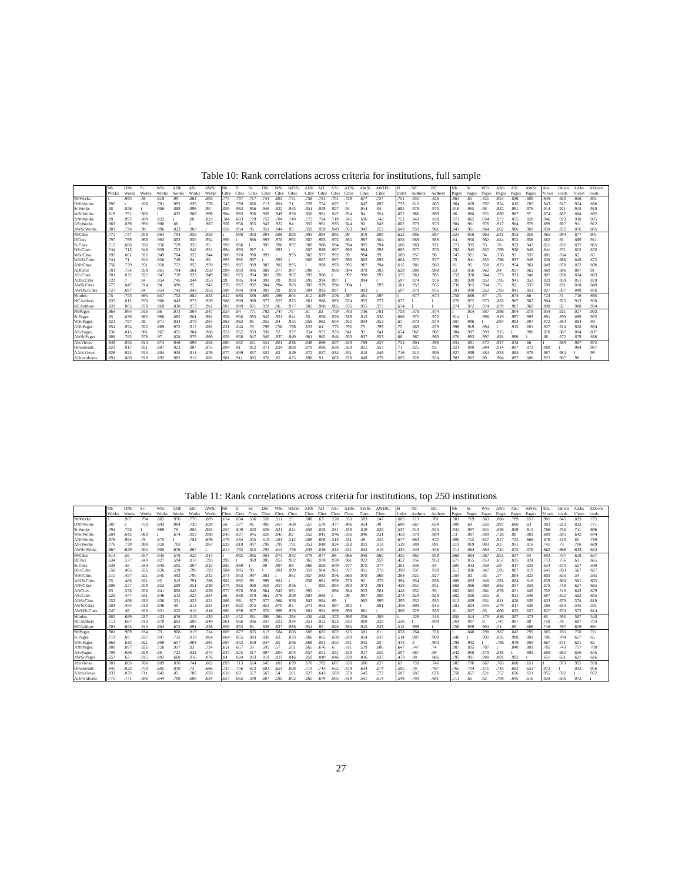Table 10: Rank correlations across criteria for institutions, full sample
| | Nb Works | DNb Works | Sc Works | WSc Works | ANb Works | ASc Works | AWSc Works | Nb Cites | D Cites | Sc Cites | DSc Cites | WSc Cites | WDSc Cites | ANb Cites | AD Cites | ASc Cites | ADSc Cites | AWSc Cites | AWDSc Cites | H Index | NC Authors | RC Authors | Nb Pages | Sc Pages | WSc Pages | ANb Pages | ASc Pages | AWSc Pages | Abs Views | Down loads | AAbs Views | ADown loads |
| --- | --- | --- | --- | --- | --- | --- | --- | --- | --- | --- | --- | --- | --- | --- | --- | --- | --- | --- | --- | --- | --- | --- | --- | --- | --- | --- | --- | --- | --- | --- | --- | --- |
| NbWorks | 1 | .995 | .88 | .819 | .99 | .863 | .803 | .775 | .797 | .717 | .744 | .692 | .741 | .756 | .781 | .701 | .729 | .677 | .727 | .751 | .835 | .828 | .964 | .85 | .821 | .954 | .836 | .808 | .949 | .923 | .926 | .891 |
| DNbWorks | .995 | 1 | .856 | .791 | .992 | .839 | .776 | .747 | .769 | .686 | .713 | .661 | .71 | .729 | .754 | .672 | .7 | .647 | .697 | .753 | .812 | .805 | .964 | .829 | .797 | .954 | .815 | .785 | .943 | .917 | .924 | .888 |
| ScWorks | .88 | .856 | 1 | .986 | .889 | .996 | .98 | .959 | .963 | .936 | .946 | .922 | .945 | .951 | .959 | .927 | .94 | .914 | .94 | .695 | .978 | .978 | .916 | .985 | .98 | .922 | .981 | .976 | .914 | .921 | .918 | .918 |
| WScWorks | .819 | .791 | .986 | 1 | .832 | .986 | .996 | .964 | .963 | .956 | .959 | .949 | .958 | .958 | .961 | .947 | .954 | .94 | .954 | .657 | .968 | .969 | .86 | .968 | .971 | .869 | .967 | .97 | .874 | .887 | .884 | .892 |
| ANbWorks | .99 | .992 | .889 | .832 | 1 | .88 | .823 | .784 | .803 | .729 | .752 | .704 | .749 | .772 | .794 | .719 | .745 | .696 | .742 | .752 | .843 | .838 | .973 | .862 | .834 | .972 | .855 | .828 | .946 | .923 | .938 | .905 |
| AScWorks | .863 | .839 | .996 | .986 | .88 | 1 | .987 | .956 | .958 | .935 | .942 | .922 | .94 | .955 | .961 | .933 | .944 | .92 | .943 | .682 | .973 | .973 | .904 | .981 | .976 | .917 | .984 | .979 | .899 | .907 | .911 | .912 |
| AWScWorks | .803 | .776 | .98 | .996 | .823 | .987 | 1 | .958 | .954 | .95 | .951 | .944 | .95 | .959 | .959 | .949 | .953 | .942 | .953 | .643 | .959 | .961 | .847 | .961 | .964 | .862 | .966 | .969 | .858 | .872 | .876 | .885 |
| NbCites | .775 | .747 | .959 | .964 | .784 | .956 | .958 | 1 | .998 | .993 | .994 | .986 | .993 | .993 | .994 | .985 | .99 | .978 | .989 | .622 | .986 | .987 | .824 | .956 | .963 | .831 | .953 | .959 | .865 | .894 | .877 | .901 |
| DCites | .797 | .769 | .963 | .963 | .803 | .958 | .954 | .998 | 1 | .986 | .993 | .978 | .992 | .987 | .993 | .975 | .985 | .967 | .984 | .638 | .989 | .989 | .84 | .958 | .962 | .844 | .952 | .956 | .882 | .91 | .889 | .911 |
| ScCites | .717 | .686 | .936 | .956 | .729 | .935 | .95 | .993 | .986 | 1 | .997 | .998 | .997 | .989 | .986 | .994 | .994 | .992 | .994 | .586 | .969 | .971 | .771 | .935 | .95 | .78 | .933 | .947 | .821 | .852 | .837 | .865 |
| DScCites | .744 | .713 | .946 | .959 | .752 | .942 | .951 | .994 | .993 | .997 | 1 | .993 | 1 | .987 | .989 | .987 | .993 | .984 | .993 | .605 | .977 | .978 | .792 | .942 | .955 | .799 | .938 | .949 | .841 | .871 | .852 | .878 |
| WScCites | .692 | .661 | .922 | .949 | .704 | .922 | .944 | .986 | .978 | .998 | .993 | 1 | .993 | .982 | .977 | .992 | .99 | .994 | .99 | .569 | .957 | .96 | .747 | .921 | .94 | .756 | .92 | .937 | .801 | .834 | .82 | .85 |
| WDScCites | .741 | .71 | .945 | .958 | .749 | .94 | .95 | .993 | .992 | .997 | 1 | .993 | 1 | .985 | .987 | .987 | .993 | .983 | .993 | .604 | .975 | .977 | .79 | .941 | .955 | .796 | .937 | .949 | .838 | .868 | .849 | .875 |
| ANbCites | .756 | .729 | .951 | .958 | .772 | .955 | .959 | .993 | .987 | .989 | .987 | .982 | .985 | 1 | .998 | .993 | .995 | .987 | .994 | .612 | .981 | .982 | .81 | .95 | .958 | .823 | .954 | .961 | .849 | .878 | .872 | .898 |
| ADCites | .781 | .754 | .959 | .961 | .794 | .961 | .959 | .994 | .993 | .986 | .989 | .977 | .987 | .998 | 1 | .988 | .994 | .979 | .993 | .629 | .988 | .988 | .83 | .956 | .962 | .84 | .957 | .962 | .869 | .896 | .887 | .91 |
| AScCites | .701 | .672 | .927 | .947 | .719 | .933 | .949 | .985 | .975 | .994 | .987 | .992 | .987 | .993 | .988 | 1 | .997 | .998 | .997 | .577 | .963 | .965 | .759 | .928 | .944 | .773 | .933 | .948 | .807 | .838 | .834 | .863 |
| ADScCites | .729 | .7 | .94 | .954 | .745 | .944 | .953 | .99 | .985 | .994 | .993 | .99 | .993 | .995 | .994 | .997 | 1 | .994 | 1 | .597 | .974 | .976 | .783 | .939 | .952 | .795 | .941 | .953 | .829 | .859 | .851 | .878 |
| AWScCites | .677 | .647 | .914 | .94 | .696 | .92 | .942 | .978 | .967 | .992 | .984 | .994 | .983 | .987 | .979 | .998 | .994 | 1 | .993 | .561 | .952 | .955 | .736 | .915 | .934 | .75 | .92 | .937 | .789 | .821 | .818 | .849 |
| AWDScCites | .727 | .697 | .94 | .954 | .742 | .943 | .953 | .989 | .984 | .994 | .993 | .99 | .993 | .994 | .993 | .997 | 1 | .993 | 1 | .597 | .973 | .975 | .781 | .938 | .952 | .793 | .941 | .953 | .827 | .857 | .849 | .876 |
| HIndex | .75 | .753 | .695 | .657 | .752 | .682 | .643 | .622 | .638 | .586 | .605 | .569 | .604 | .612 | .629 | .576 | .597 | .561 | .597 | 1 | .677 | .674 | .758 | .686 | .67 | .75 | .674 | .66 | .724 | .71 | .716 | .695 |
| NCAuthors | .835 | .812 | .978 | .968 | .843 | .973 | .959 | .986 | .989 | .969 | .977 | .957 | .975 | .981 | .988 | .963 | .974 | .952 | .973 | .677 | 1 | 1 | .878 | .972 | .973 | .883 | .967 | .967 | .904 | .925 | .912 | .928 |
| RCAuthors | .828 | .805 | .978 | .969 | .838 | .973 | .961 | .987 | .989 | .971 | .978 | .96 | .977 | .982 | .988 | .965 | .976 | .955 | .975 | .674 | 1 | 1 | .874 | .972 | .974 | .879 | .967 | .969 | .898 | .92 | .908 | .924 |
| NbPages | .964 | .964 | .916 | .86 | .973 | .904 | .847 | .824 | .84 | .771 | .792 | .747 | .79 | .81 | .83 | .759 | .783 | .736 | .781 | .758 | .878 | .874 | 1 | .914 | .887 | .996 | .904 | .878 | .934 | .921 | .927 | .903 |
| ScPages | .85 | .829 | .985 | .968 | .862 | .981 | .961 | .956 | .958 | .935 | .942 | .921 | .941 | .95 | .956 | .928 | .939 | .915 | .938 | .686 | .972 | .972 | .914 | 1 | .996 | .919 | .997 | .993 | .891 | .899 | .899 | .902 |
| WScPages | .821 | .797 | .98 | .971 | .834 | .976 | .964 | .963 | .962 | .95 | .955 | .94 | .955 | .958 | .962 | .944 | .952 | .934 | .952 | .67 | .973 | .974 | .887 | .996 | 1 | .894 | .993 | .997 | .872 | .884 | .884 | .89 |
| ANbPages | .954 | .954 | .922 | .869 | .972 | .917 | .862 | .831 | .844 | .78 | .799 | .756 | .796 | .823 | .84 | .773 | .795 | .75 | .793 | .75 | .883 | .879 | .996 | .919 | .894 | 1 | .915 | .891 | .927 | .914 | .928 | .904 |
| AScPages | .836 | .815 | .981 | .967 | .855 | .984 | .966 | .953 | .952 | .933 | .938 | .92 | .937 | .954 | .957 | .933 | .941 | .92 | .941 | .674 | .967 | .967 | .904 | .997 | .993 | .915 | 1 | .996 | .878 | .887 | .894 | .897 |
| AWScPages | .808 | .785 | .976 | .97 | .828 | .979 | .969 | .959 | .956 | .947 | .949 | .937 | .949 | .961 | .962 | .948 | .953 | .937 | .953 | .66 | .967 | .969 | .878 | .993 | .997 | .891 | .996 | 1 | .86 | .872 | .879 | .886 |
| AbsViews | .949 | .943 | .914 | .874 | .946 | .899 | .858 | .865 | .882 | .821 | .841 | .801 | .838 | .849 | .869 | .807 | .829 | .789 | .827 | .724 | .904 | .898 | .934 | .891 | .872 | .927 | .878 | .86 | 1 | .989 | .987 | .972 |
| Downloads | .923 | .917 | .921 | .887 | .923 | .907 | .872 | .894 | .91 | .852 | .871 | .834 | .868 | .878 | .896 | .838 | .859 | .821 | .857 | .71 | .925 | .92 | .921 | .899 | .884 | .914 | .887 | .872 | .989 | 1 | .984 | .987 |
| AAbsViews | .926 | .924 | .918 | .884 | .938 | .911 | .876 | .877 | .889 | .837 | .852 | .82 | .849 | .872 | .887 | .834 | .851 | .818 | .849 | .716 | .912 | .908 | .927 | .899 | .884 | .928 | .894 | .879 | .987 | .984 | 1 | .99 |
| ADownloads | .891 | .888 | .918 | .892 | .905 | .912 | .885 | .901 | .911 | .865 | .878 | .85 | .875 | .898 | .91 | .863 | .878 | .849 | .876 | .695 | .928 | .924 | .903 | .902 | .89 | .904 | .897 | .886 | .972 | .987 | .99 | 1 |
Table 11: Rank correlations across criteria for institutions, top 250 institutions
| | Nb Works | DNb Works | Sc Works | WSc Works | ANb Works | ASc Works | AWSc Works | Nb Cites | D Cites | Sc Cites | DSc Cites | WSc Cites | WDSc Cites | ANb Cites | AD Cites | ASc Cites | ADSc Cites | AWSc Cites | AWDSc Cites | H Index | NC Authors | RC Authors | Nb Pages | Sc Pages | WSc Pages | ANb Pages | ASc Pages | AWSc Pages | Abs Views | Down loads | AAbs Views | ADown loads |
| --- | --- | --- | --- | --- | --- | --- | --- | --- | --- | --- | --- | --- | --- | --- | --- | --- | --- | --- | --- | --- | --- | --- | --- | --- | --- | --- | --- | --- | --- | --- | --- | --- |
| NbWorks | 1 | .987 | .794 | .685 | .976 | .776 | .669 | .614 | .634 | .536 | .556 | .511 | .55 | .606 | .63 | .528 | .553 | .503 | .547 | .685 | .713 | .701 | .901 | .719 | .663 | .886 | .709 | .657 | .901 | .845 | .833 | .775 |
| DNbWorks | .987 | 1 | .753 | .642 | .984 | .739 | .629 | .56 | .577 | .48 | .495 | .457 | .488 | .557 | .578 | .477 | .496 | .454 | .49 | .689 | .667 | .654 | .909 | .69 | .632 | .897 | .686 | .63 | .883 | .823 | .832 | .771 |
| ScWorks | .794 | .753 | 1 | .969 | .78 | .988 | .955 | .857 | .849 | .833 | .826 | .821 | .821 | .859 | .858 | .831 | .833 | .819 | .828 | .537 | .913 | .915 | .834 | .937 | .921 | .826 | .929 | .915 | .766 | .758 | .711 | .696 |
| WScWorks | .684 | .642 | .969 | 1 | .674 | .959 | .988 | .845 | .827 | .845 | .826 | .845 | .82 | .852 | .841 | .846 | .836 | .846 | .831 | .453 | .878 | .884 | .73 | .887 | .889 | .726 | .88 | .883 | .689 | .695 | .642 | .644 |
| ANbWorks | .976 | .984 | .78 | .675 | 1 | .783 | .676 | .579 | .594 | .505 | .519 | .483 | .512 | .589 | .608 | .513 | .531 | .49 | .525 | .677 | .683 | .672 | .908 | .712 | .657 | .917 | .722 | .668 | .876 | .819 | .85 | .789 |
| AScWorks | .776 | .739 | .988 | .959 | .783 | 1 | .967 | .828 | .818 | .807 | .796 | .795 | .791 | .851 | .848 | .824 | .823 | .812 | .818 | .519 | .888 | .891 | .819 | .919 | .903 | .83 | .931 | .916 | .741 | .73 | .706 | .689 |
| AWScWorks | .667 | .629 | .955 | .988 | .676 | .967 | 1 | .814 | .793 | .815 | .792 | .815 | .786 | .839 | .826 | .834 | .821 | .834 | .816 | .435 | .849 | .856 | .714 | .864 | .864 | .724 | .875 | .876 | .662 | .666 | .633 | .634 |
| NbCites | .614 | .56 | .857 | .845 | .579 | .828 | .814 | 1 | .992 | .985 | .984 | .973 | .982 | .979 | .977 | .96 | .966 | .948 | .965 | .435 | .961 | .959 | .669 | .864 | .867 | .651 | .837 | .84 | .693 | .737 | .618 | .657 |
| DCites | .634 | .577 | .849 | .827 | .594 | .818 | .793 | .992 | 1 | .969 | .985 | .953 | .982 | .965 | .978 | .938 | .961 | .922 | .959 | .452 | .956 | .953 | .677 | .855 | .853 | .657 | .825 | .824 | .713 | .756 | .63 | .665 |
| ScCites | .536 | .48 | .833 | .845 | .505 | .807 | .815 | .985 | .969 | 1 | .99 | .997 | .99 | .968 | .958 | .979 | .977 | .975 | .977 | .381 | .936 | .94 | .605 | .843 | .859 | .59 | .817 | .833 | .624 | .672 | .557 | .599 |
| DScCites | .556 | .495 | .826 | .826 | .519 | .796 | .793 | .984 | .985 | .99 | 1 | .981 | .999 | .959 | .964 | .961 | .977 | .951 | .978 | .398 | .937 | .939 | .613 | .836 | .847 | .595 | .807 | .819 | .645 | .693 | .567 | .607 |
| WScCites | .511 | .457 | .821 | .845 | .483 | .795 | .815 | .973 | .953 | .997 | .981 | 1 | .981 | .957 | .943 | .976 | .968 | .978 | .969 | .364 | .921 | .927 | .584 | .83 | .85 | .57 | .804 | .823 | .603 | .653 | .54 | .585 |
| WDScCites | .55 | .488 | .821 | .82 | .512 | .791 | .786 | .982 | .982 | .99 | .999 | .981 | 1 | .956 | .961 | .959 | .976 | .95 | .978 | .394 | .934 | .936 | .608 | .833 | .846 | .591 | .804 | .816 | .639 | .688 | .561 | .602 |
| ANbCites | .606 | .557 | .859 | .852 | .589 | .851 | .839 | .979 | .965 | .968 | .959 | .957 | .956 | 1 | .992 | .984 | .983 | .973 | .981 | .428 | .951 | .951 | .669 | .866 | .869 | .665 | .857 | .859 | .678 | .719 | .627 | .665 |
| ADCites | .63 | .578 | .858 | .841 | .608 | .848 | .826 | .977 | .978 | .958 | .964 | .943 | .961 | .992 | 1 | .968 | .984 | .953 | .981 | .448 | .952 | .95 | .682 | .862 | .861 | .676 | .851 | .849 | .702 | .743 | .643 | .679 |
| AScCites | .528 | .477 | .831 | .846 | .513 | .824 | .834 | .96 | .938 | .979 | .961 | .976 | .959 | .984 | .968 | 1 | .99 | .997 | .989 | .373 | .923 | .928 | .602 | .838 | .855 | .6 | .831 | .846 | .607 | .652 | .563 | .605 |
| ADScCites | .553 | .496 | .833 | .836 | .531 | .823 | .821 | .966 | .961 | .977 | .977 | .968 | .976 | .983 | .984 | .99 | 1 | .982 | .999 | .393 | .932 | .935 | .615 | .839 | .851 | .611 | .828 | .839 | .633 | .679 | .578 | .619 |
| AWScCites | .503 | .454 | .819 | .846 | .49 | .812 | .834 | .948 | .922 | .975 | .951 | .978 | .95 | .973 | .953 | .997 | .982 | 1 | .981 | .356 | .908 | .915 | .581 | .824 | .845 | .579 | .817 | .836 | .586 | .634 | .545 | .591 |
| AWDScCites | .547 | .49 | .828 | .831 | .525 | .818 | .816 | .965 | .959 | .977 | .978 | .969 | .978 | .981 | .981 | .989 | .999 | .981 | 1 | .389 | .929 | .933 | .61 | .837 | .85 | .606 | .825 | .837 | .627 | .674 | .572 | .614 |
| HIndex | .685 | .689 | .537 | .453 | .676 | .519 | .435 | .435 | .452 | .381 | .398 | .364 | .394 | .428 | .448 | .373 | .393 | .356 | .389 | 1 | .526 | .518 | .658 | .514 | .478 | .646 | .507 | .473 | .63 | .595 | .587 | .548 |
| NCAuthors | .713 | .667 | .913 | .878 | .683 | .888 | .849 | .961 | .956 | .936 | .937 | .921 | .934 | .951 | .952 | .923 | .932 | .908 | .929 | .526 | 1 | .999 | .764 | .907 | .9 | .747 | .887 | .88 | .759 | .78 | .687 | .703 |
| RCAuthors | .701 | .654 | .915 | .884 | .672 | .891 | .856 | .959 | .953 | .94 | .939 | .927 | .936 | .951 | .95 | .928 | .935 | .915 | .933 | .518 | .999 | 1 | .756 | .909 | .904 | .74 | .89 | .886 | .746 | .767 | .676 | .691 |
| NbPages | .901 | .909 | .834 | .73 | .908 | .819 | .714 | .669 | .677 | .605 | .613 | .584 | .608 | .669 | .682 | .602 | .615 | .581 | .61 | .658 | .764 | .756 | 1 | .848 | .798 | .987 | .842 | .795 | .805 | .765 | .758 | .711 |
| ScPages | .719 | .69 | .937 | .887 | .712 | .919 | .864 | .864 | .855 | .843 | .836 | .83 | .833 | .866 | .862 | .838 | .839 | .824 | .837 | .514 | .907 | .909 | .848 | 1 | .992 | .835 | .988 | .981 | .706 | .704 | .657 | .65 |
| WScPages | .663 | .632 | .921 | .889 | .657 | .903 | .864 | .867 | .853 | .859 | .847 | .85 | .846 | .869 | .861 | .855 | .851 | .845 | .85 | .478 | .9 | .904 | .798 | .992 | 1 | .786 | .979 | .988 | .667 | .671 | .621 | .62 |
| ANbPages | .886 | .897 | .826 | .726 | .917 | .83 | .724 | .651 | .657 | .59 | .595 | .57 | .591 | .665 | .676 | .6 | .611 | .579 | .606 | .647 | .747 | .74 | .987 | .835 | .787 | 1 | .848 | .801 | .785 | .743 | .757 | .708 |
| AScPages | .709 | .686 | .929 | .88 | .722 | .931 | .875 | .837 | .825 | .817 | .807 | .804 | .804 | .857 | .851 | .831 | .828 | .817 | .825 | .507 | .887 | .89 | .842 | .988 | .979 | .848 | 1 | .992 | .688 | .682 | .656 | .645 |
| AWScPages | .657 | .63 | .915 | .883 | .668 | .916 | .876 | .84 | .824 | .833 | .819 | .823 | .816 | .859 | .849 | .846 | .839 | .836 | .837 | .473 | .88 | .886 | .795 | .981 | .988 | .801 | .992 | 1 | .651 | .651 | .621 | .616 |
| AbsViews | .901 | .883 | .768 | .689 | .876 | .741 | .662 | .693 | .713 | .624 | .645 | .603 | .639 | .678 | .702 | .607 | .633 | .586 | .627 | .63 | .759 | .746 | .805 | .706 | .667 | .785 | .688 | .651 | 1 | .973 | .955 | .928 |
| Downloads | .845 | .823 | .758 | .695 | .819 | .73 | .666 | .737 | .756 | .672 | .693 | .653 | .688 | .719 | .743 | .652 | .679 | .634 | .674 | .595 | .78 | .767 | .765 | .704 | .671 | .743 | .682 | .651 | .973 | 1 | .932 | .956 |
| AAbsViews | .833 | .832 | .711 | .642 | .85 | .706 | .633 | .618 | .63 | .557 | .567 | .54 | .561 | .627 | .643 | .563 | .578 | .545 | .572 | .587 | .687 | .676 | .758 | .657 | .621 | .757 | .656 | .621 | .955 | .932 | 1 | .972 |
| ADownloads | .775 | .771 | .696 | .644 | .789 | .689 | .634 | .657 | .665 | .599 | .607 | .585 | .602 | .665 | .679 | .605 | .619 | .591 | .614 | .548 | .703 | .691 | .711 | .65 | .62 | .708 | .645 | .616 | .928 | .956 | .972 | 1 |
27